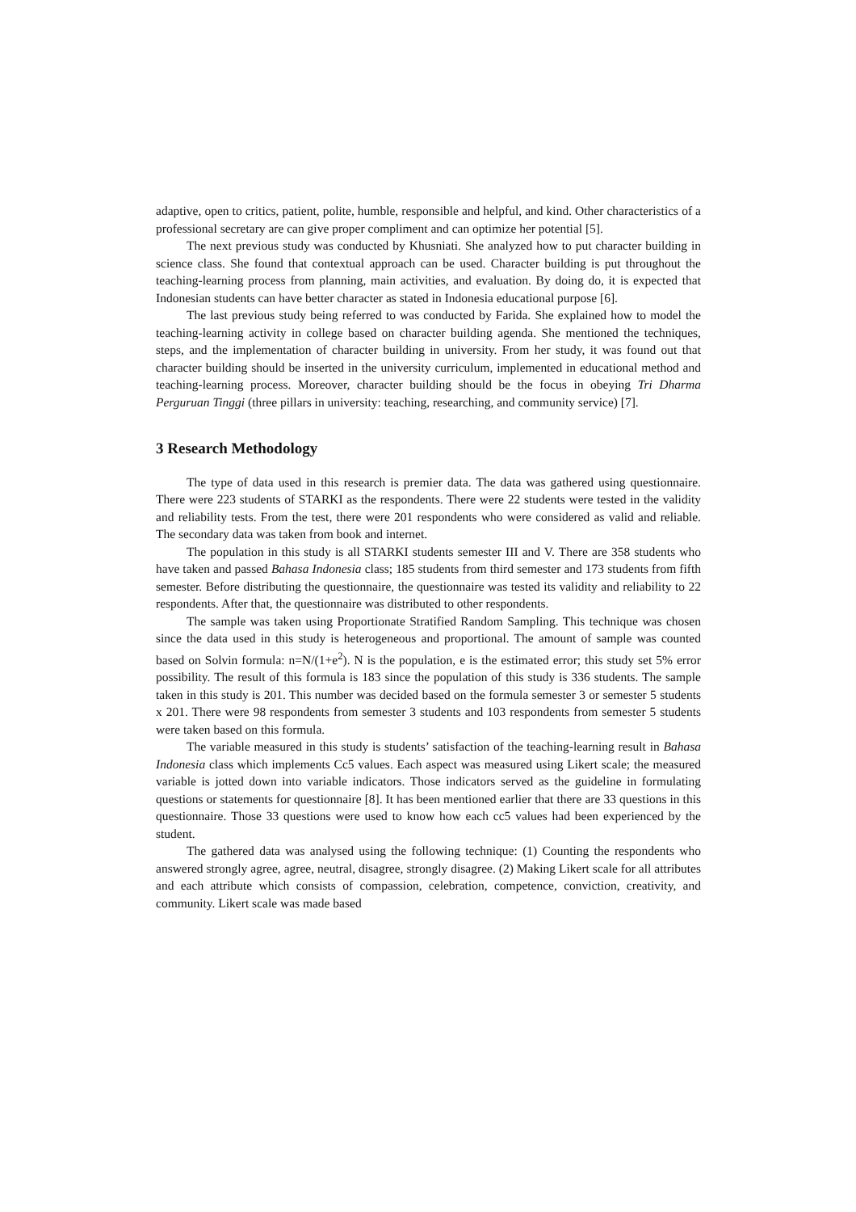adaptive, open to critics, patient, polite, humble, responsible and helpful, and kind. Other characteristics of a professional secretary are can give proper compliment and can optimize her potential [5].
The next previous study was conducted by Khusniati. She analyzed how to put character building in science class. She found that contextual approach can be used. Character building is put throughout the teaching-learning process from planning, main activities, and evaluation. By doing do, it is expected that Indonesian students can have better character as stated in Indonesia educational purpose [6].
The last previous study being referred to was conducted by Farida. She explained how to model the teaching-learning activity in college based on character building agenda. She mentioned the techniques, steps, and the implementation of character building in university. From her study, it was found out that character building should be inserted in the university curriculum, implemented in educational method and teaching-learning process. Moreover, character building should be the focus in obeying Tri Dharma Perguruan Tinggi (three pillars in university: teaching, researching, and community service) [7].
3 Research Methodology
The type of data used in this research is premier data. The data was gathered using questionnaire. There were 223 students of STARKI as the respondents. There were 22 students were tested in the validity and reliability tests. From the test, there were 201 respondents who were considered as valid and reliable. The secondary data was taken from book and internet.
The population in this study is all STARKI students semester III and V. There are 358 students who have taken and passed Bahasa Indonesia class; 185 students from third semester and 173 students from fifth semester. Before distributing the questionnaire, the questionnaire was tested its validity and reliability to 22 respondents. After that, the questionnaire was distributed to other respondents.
The sample was taken using Proportionate Stratified Random Sampling. This technique was chosen since the data used in this study is heterogeneous and proportional. The amount of sample was counted based on Solvin formula: n=N/(1+e<sup>2</sup>). N is the population, e is the estimated error; this study set 5% error possibility. The result of this formula is 183 since the population of this study is 336 students. The sample taken in this study is 201. This number was decided based on the formula semester 3 or semester 5 students x 201. There were 98 respondents from semester 3 students and 103 respondents from semester 5 students were taken based on this formula.
The variable measured in this study is students’ satisfaction of the teaching-learning result in Bahasa Indonesia class which implements Cc5 values. Each aspect was measured using Likert scale; the measured variable is jotted down into variable indicators. Those indicators served as the guideline in formulating questions or statements for questionnaire [8]. It has been mentioned earlier that there are 33 questions in this questionnaire. Those 33 questions were used to know how each cc5 values had been experienced by the student.
The gathered data was analysed using the following technique: (1) Counting the respondents who answered strongly agree, agree, neutral, disagree, strongly disagree. (2) Making Likert scale for all attributes and each attribute which consists of compassion, celebration, competence, conviction, creativity, and community. Likert scale was made based